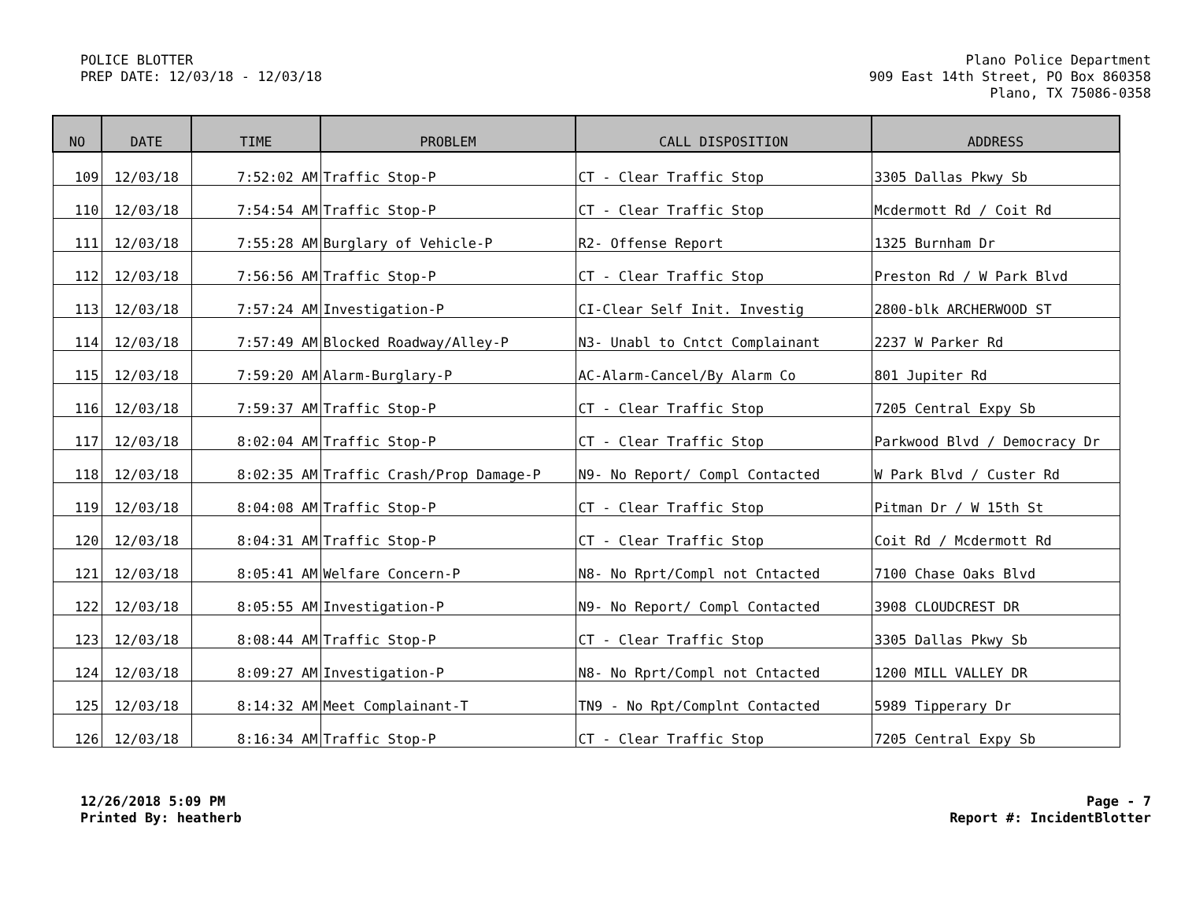POLICE BLOTTER
PREP DATE: 12/03/18 - 12/03/18
Plano Police Department
909 East 14th Street, PO Box 860358
Plano, TX 75086-0358
| NO | DATE | TIME | PROBLEM | CALL DISPOSITION | ADDRESS |
| --- | --- | --- | --- | --- | --- |
| 109 | 12/03/18 | 7:52:02 AM | Traffic Stop-P | CT - Clear Traffic Stop | 3305 Dallas Pkwy Sb |
| 110 | 12/03/18 | 7:54:54 AM | Traffic Stop-P | CT - Clear Traffic Stop | Mcdermott Rd / Coit Rd |
| 111 | 12/03/18 | 7:55:28 AM | Burglary of Vehicle-P | R2- Offense Report | 1325 Burnham Dr |
| 112 | 12/03/18 | 7:56:56 AM | Traffic Stop-P | CT - Clear Traffic Stop | Preston Rd / W Park Blvd |
| 113 | 12/03/18 | 7:57:24 AM | Investigation-P | CI-Clear Self Init. Investig | 2800-blk ARCHERWOOD ST |
| 114 | 12/03/18 | 7:57:49 AM | Blocked Roadway/Alley-P | N3- Unabl to Cntct Complainant | 2237 W Parker Rd |
| 115 | 12/03/18 | 7:59:20 AM | Alarm-Burglary-P | AC-Alarm-Cancel/By Alarm Co | 801 Jupiter Rd |
| 116 | 12/03/18 | 7:59:37 AM | Traffic Stop-P | CT - Clear Traffic Stop | 7205 Central Expy Sb |
| 117 | 12/03/18 | 8:02:04 AM | Traffic Stop-P | CT - Clear Traffic Stop | Parkwood Blvd / Democracy Dr |
| 118 | 12/03/18 | 8:02:35 AM | Traffic Crash/Prop Damage-P | N9- No Report/ Compl Contacted | W Park Blvd / Custer Rd |
| 119 | 12/03/18 | 8:04:08 AM | Traffic Stop-P | CT - Clear Traffic Stop | Pitman Dr / W 15th St |
| 120 | 12/03/18 | 8:04:31 AM | Traffic Stop-P | CT - Clear Traffic Stop | Coit Rd / Mcdermott Rd |
| 121 | 12/03/18 | 8:05:41 AM | Welfare Concern-P | N8- No Rprt/Compl not Cntacted | 7100 Chase Oaks Blvd |
| 122 | 12/03/18 | 8:05:55 AM | Investigation-P | N9- No Report/ Compl Contacted | 3908 CLOUDCREST DR |
| 123 | 12/03/18 | 8:08:44 AM | Traffic Stop-P | CT - Clear Traffic Stop | 3305 Dallas Pkwy Sb |
| 124 | 12/03/18 | 8:09:27 AM | Investigation-P | N8- No Rprt/Compl not Cntacted | 1200 MILL VALLEY DR |
| 125 | 12/03/18 | 8:14:32 AM | Meet Complainant-T | TN9 - No Rpt/Complnt Contacted | 5989 Tipperary Dr |
| 126 | 12/03/18 | 8:16:34 AM | Traffic Stop-P | CT - Clear Traffic Stop | 7205 Central Expy Sb |
12/26/2018 5:09 PM
Printed By: heatherb
Page - 7
Report #: IncidentBlotter